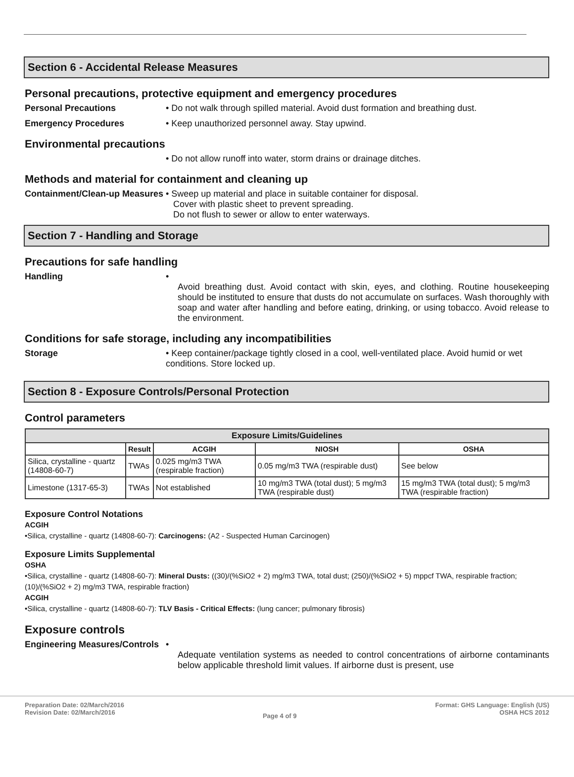Section 6 - Accidental Release Measures
Personal precautions, protective equipment and emergency procedures
Personal Precautions • Do not walk through spilled material. Avoid dust formation and breathing dust.
Emergency Procedures • Keep unauthorized personnel away. Stay upwind.
Environmental precautions
• Do not allow runoff into water, storm drains or drainage ditches.
Methods and material for containment and cleaning up
Containment/Clean-up Measures
• Sweep up material and place in suitable container for disposal.
Cover with plastic sheet to prevent spreading.
Do not flush to sewer or allow to enter waterways.
Section 7 - Handling and Storage
Precautions for safe handling
Handling •
Avoid breathing dust. Avoid contact with skin, eyes, and clothing. Routine housekeeping should be instituted to ensure that dusts do not accumulate on surfaces. Wash thoroughly with soap and water after handling and before eating, drinking, or using tobacco. Avoid release to the environment.
Conditions for safe storage, including any incompatibilities
Storage • Keep container/package tightly closed in a cool, well-ventilated place. Avoid humid or wet conditions. Store locked up.
Section 8 - Exposure Controls/Personal Protection
Control parameters
| Exposure Limits/Guidelines | | | | |
| --- | --- | --- | --- | --- |
| | Result | ACGIH | NIOSH | OSHA |
| Silica, crystalline - quartz (14808-60-7) | TWAs | 0.025 mg/m3 TWA (respirable fraction) | 0.05 mg/m3 TWA (respirable dust) | See below |
| Limestone (1317-65-3) | TWAs | Not established | 10 mg/m3 TWA (total dust); 5 mg/m3 TWA (respirable dust) | 15 mg/m3 TWA (total dust); 5 mg/m3 TWA (respirable fraction) |
Exposure Control Notations
ACGIH
•Silica, crystalline - quartz (14808-60-7): Carcinogens: (A2 - Suspected Human Carcinogen)
Exposure Limits Supplemental
OSHA
•Silica, crystalline - quartz (14808-60-7): Mineral Dusts: ((30)/(%SiO2 + 2) mg/m3 TWA, total dust; (250)/(%SiO2 + 5) mppcf TWA, respirable fraction; (10)/(%SiO2 + 2) mg/m3 TWA, respirable fraction)
ACGIH
•Silica, crystalline - quartz (14808-60-7): TLV Basis - Critical Effects: (lung cancer; pulmonary fibrosis)
Exposure controls
Engineering Measures/Controls
•
Adequate ventilation systems as needed to control concentrations of airborne contaminants below applicable threshold limit values. If airborne dust is present, use
Preparation Date: 02/March/2016
Revision Date: 02/March/2016
Page 4 of 9
Format: GHS Language: English (US)
OSHA HCS 2012